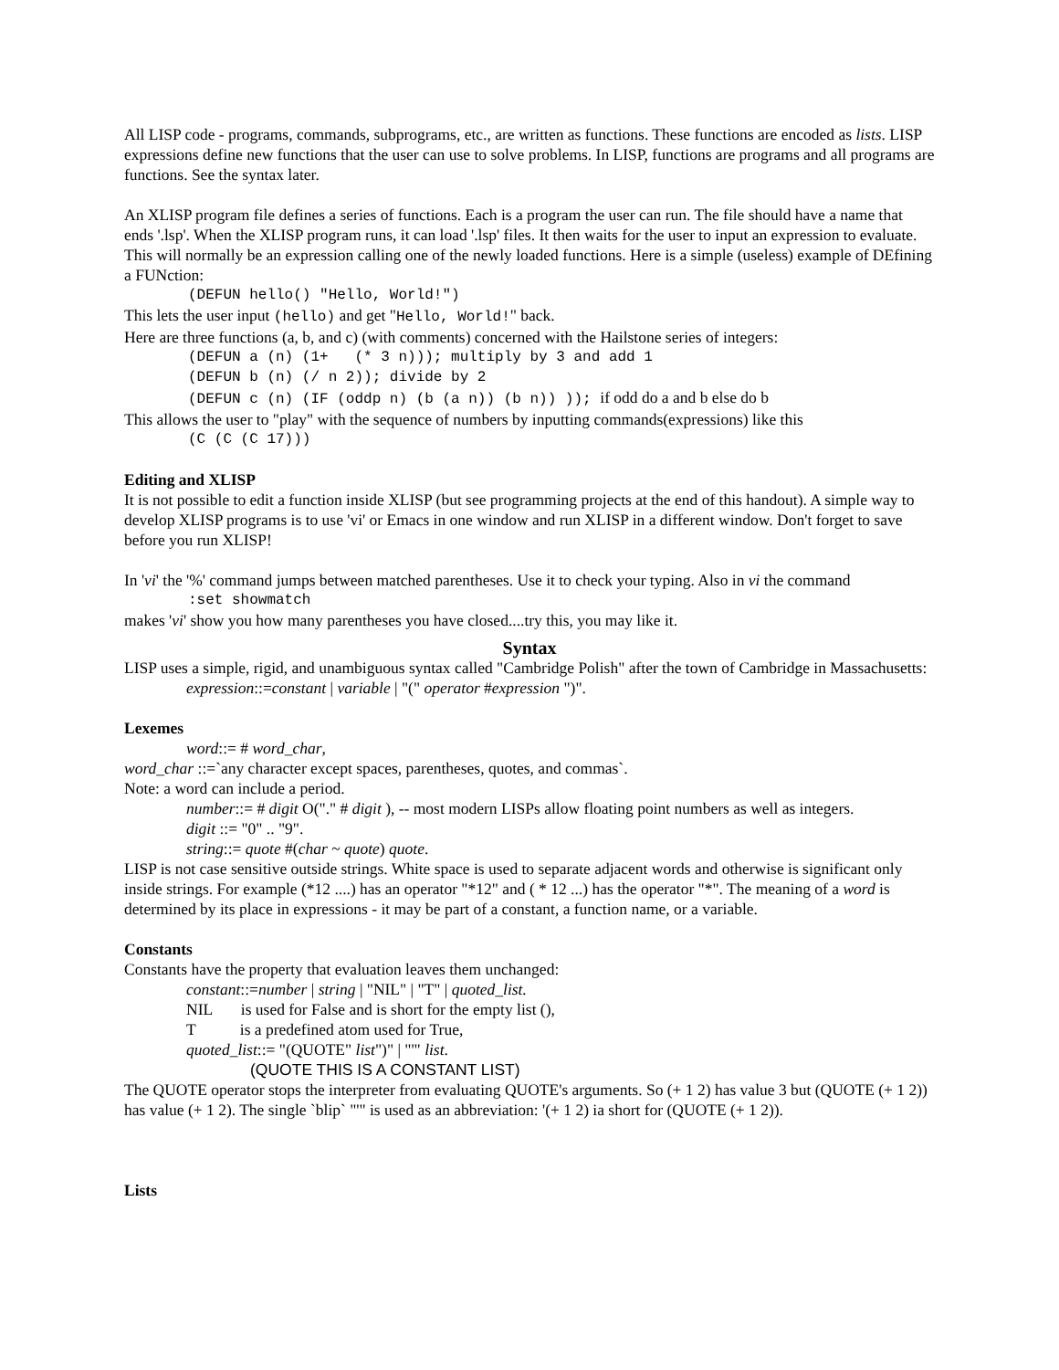All LISP code - programs, commands, subprograms, etc., are written as functions. These functions are encoded as lists. LISP expressions define new functions that the user can use to solve problems. In LISP, functions are programs and all programs are functions. See the syntax later.
An XLISP program file defines a series of functions. Each is a program the user can run. The file should have a name that ends '.lsp'. When the XLISP program runs, it can load '.lsp' files. It then waits for the user to input an expression to evaluate. This will normally be an expression calling one of the newly loaded functions. Here is a simple (useless) example of DEfining a FUNction:
(DEFUN hello() "Hello, World!")
This lets the user input (hello) and get "Hello, World!" back.
Here are three functions (a, b, and c) (with comments) concerned with the Hailstone series of integers:
(DEFUN a (n) (1+ (* 3 n))); multiply by 3 and add 1
(DEFUN b (n) (/ n 2)); divide by 2
(DEFUN c (n) (IF (oddp n) (b (a n)) (b n)) )); if odd do a and b else do b
This allows the user to "play" with the sequence of numbers by inputting commands(expressions) like this
(C (C (C 17)))
Editing and XLISP
It is not possible to edit a function inside XLISP (but see programming projects at the end of this handout). A simple way to develop XLISP programs is to use 'vi' or Emacs in one window and run XLISP in a different window. Don't forget to save before you run XLISP!
In 'vi' the '%' command jumps between matched parentheses. Use it to check your typing. Also in vi the command
:set showmatch
makes 'vi' show you how many parentheses you have closed....try this, you may like it.
Syntax
LISP uses a simple, rigid, and unambiguous syntax called "Cambridge Polish" after the town of Cambridge in Massachusetts:
expression::=constant | variable | "(" operator #expression ")".
Lexemes
word::= # word_char,
word_char ::=`any character except spaces, parentheses, quotes, and commas`.
Note: a word can include a period.
number::= # digit O("." # digit ), -- most modern LISPs allow floating point numbers as well as integers.
digit ::= "0" .. "9".
string::= quote #(char ~ quote) quote.
LISP is not case sensitive outside strings. White space is used to separate adjacent words and otherwise is significant only inside strings. For example (*12 ....) has an operator "*12" and ( * 12 ...) has the operator "*". The meaning of a word is determined by its place in expressions - it may be part of a constant, a function name, or a variable.
Constants
Constants have the property that evaluation leaves them unchanged:
constant::=number | string | "NIL" | "T" | quoted_list.
NIL is used for False and is short for the empty list (),
T is a predefined atom used for True,
quoted_list::= "(QUOTE" list")" | "'" list.
(QUOTE THIS IS A CONSTANT LIST)
The QUOTE operator stops the interpreter from evaluating QUOTE's arguments. So (+ 1 2) has value 3 but (QUOTE (+ 1 2)) has value (+ 1 2). The single `blip` "'" is used as an abbreviation: '(+ 1 2) ia short for (QUOTE (+ 1 2)).
Lists